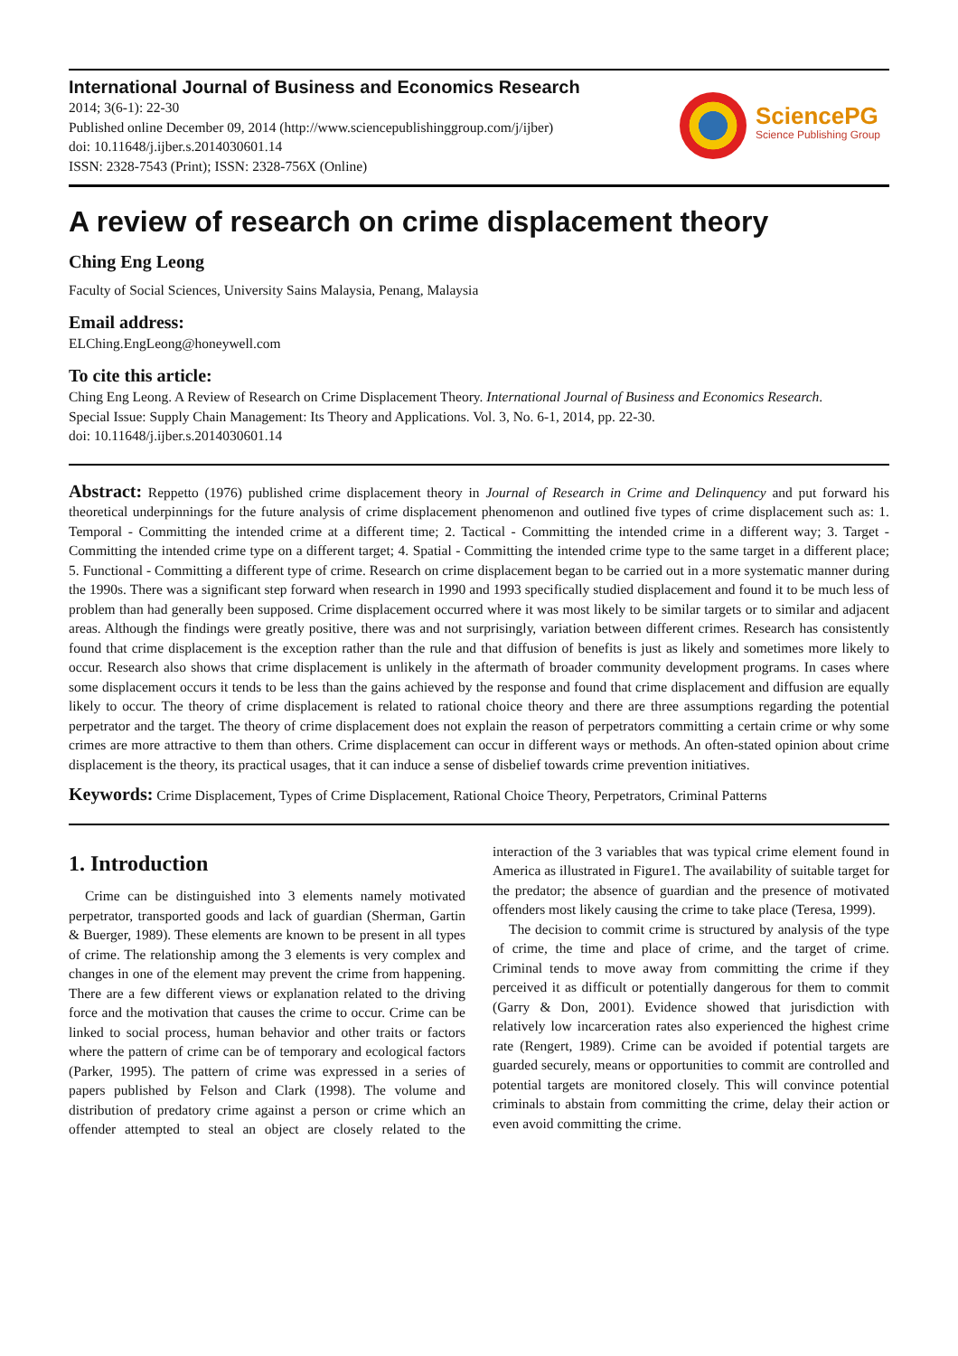International Journal of Business and Economics Research
2014; 3(6-1): 22-30
Published online December 09, 2014 (http://www.sciencepublishinggroup.com/j/ijber)
doi: 10.11648/j.ijber.s.2014030601.14
ISSN: 2328-7543 (Print); ISSN: 2328-756X (Online)
SciencePG
Science Publishing Group
A review of research on crime displacement theory
Ching Eng Leong
Faculty of Social Sciences, University Sains Malaysia, Penang, Malaysia
Email address:
ELChing.EngLeong@honeywell.com
To cite this article:
Ching Eng Leong. A Review of Research on Crime Displacement Theory. International Journal of Business and Economics Research.
Special Issue: Supply Chain Management: Its Theory and Applications. Vol. 3, No. 6-1, 2014, pp. 22-30.
doi: 10.11648/j.ijber.s.2014030601.14
Abstract: Reppetto (1976) published crime displacement theory in Journal of Research in Crime and Delinquency and put forward his theoretical underpinnings for the future analysis of crime displacement phenomenon and outlined five types of crime displacement such as: 1. Temporal - Committing the intended crime at a different time; 2. Tactical - Committing the intended crime in a different way; 3. Target - Committing the intended crime type on a different target; 4. Spatial - Committing the intended crime type to the same target in a different place; 5. Functional - Committing a different type of crime. Research on crime displacement began to be carried out in a more systematic manner during the 1990s. There was a significant step forward when research in 1990 and 1993 specifically studied displacement and found it to be much less of problem than had generally been supposed. Crime displacement occurred where it was most likely to be similar targets or to similar and adjacent areas. Although the findings were greatly positive, there was and not surprisingly, variation between different crimes. Research has consistently found that crime displacement is the exception rather than the rule and that diffusion of benefits is just as likely and sometimes more likely to occur. Research also shows that crime displacement is unlikely in the aftermath of broader community development programs. In cases where some displacement occurs it tends to be less than the gains achieved by the response and found that crime displacement and diffusion are equally likely to occur. The theory of crime displacement is related to rational choice theory and there are three assumptions regarding the potential perpetrator and the target. The theory of crime displacement does not explain the reason of perpetrators committing a certain crime or why some crimes are more attractive to them than others. Crime displacement can occur in different ways or methods. An often-stated opinion about crime displacement is the theory, its practical usages, that it can induce a sense of disbelief towards crime prevention initiatives.
Keywords: Crime Displacement, Types of Crime Displacement, Rational Choice Theory, Perpetrators, Criminal Patterns
1. Introduction
Crime can be distinguished into 3 elements namely motivated perpetrator, transported goods and lack of guardian (Sherman, Gartin & Buerger, 1989). These elements are known to be present in all types of crime. The relationship among the 3 elements is very complex and changes in one of the element may prevent the crime from happening. There are a few different views or explanation related to the driving force and the motivation that causes the crime to occur. Crime can be linked to social process, human behavior and other traits or factors where the pattern of crime can be of temporary and ecological factors (Parker, 1995). The pattern of crime was expressed in a series of papers published by Felson and Clark (1998). The volume and distribution of predatory crime against a person or crime which an offender attempted to steal an object are closely related to the interaction of the 3 variables that was typical crime element found in America as illustrated in Figure1. The availability of suitable target for the predator; the absence of guardian and the presence of motivated offenders most likely causing the crime to take place (Teresa, 1999).
The decision to commit crime is structured by analysis of the type of crime, the time and place of crime, and the target of crime. Criminal tends to move away from committing the crime if they perceived it as difficult or potentially dangerous for them to commit (Garry & Don, 2001). Evidence showed that jurisdiction with relatively low incarceration rates also experienced the highest crime rate (Rengert, 1989). Crime can be avoided if potential targets are guarded securely, means or opportunities to commit are controlled and potential targets are monitored closely. This will convince potential criminals to abstain from committing the crime, delay their action or even avoid committing the crime.